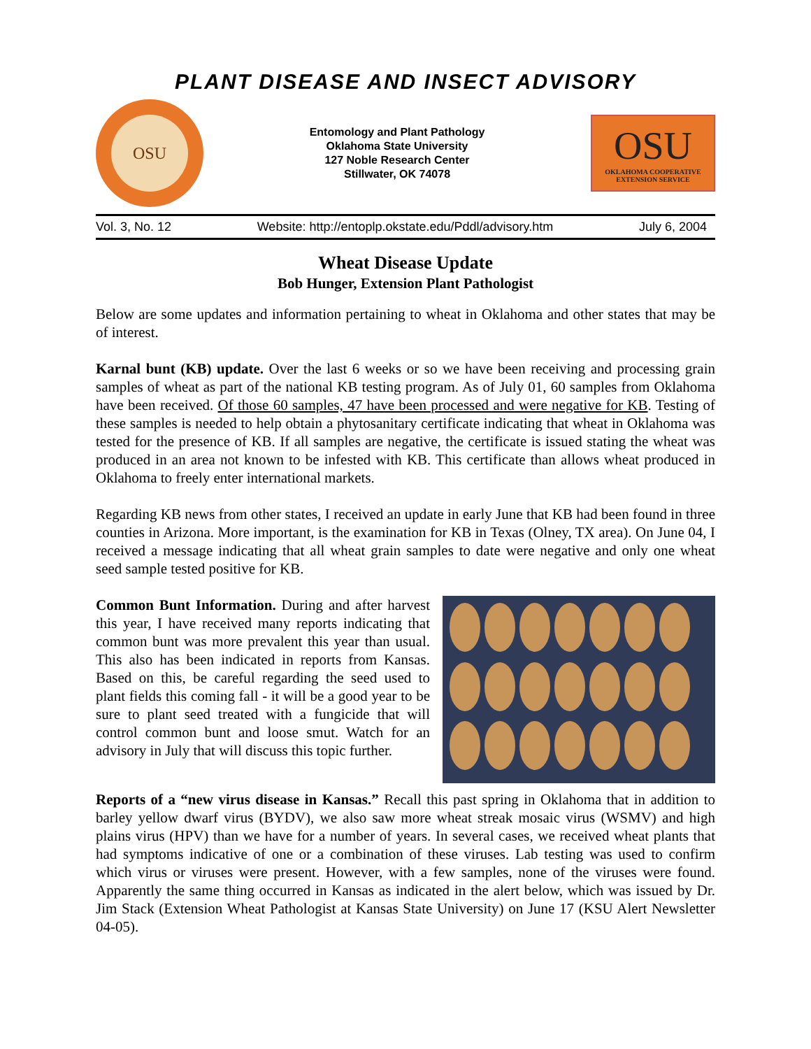PLANT DISEASE AND INSECT ADVISORY
OSU
Entomology and Plant Pathology
Oklahoma State University
127 Noble Research Center
Stillwater, OK 74078
OSU
OKLAHOMA COOPERATIVE
EXTENSION SERVICE
Vol. 3, No. 12 Website: http://entoplp.okstate.edu/Pddl/advisory.htm July 6, 2004
Wheat Disease Update
Bob Hunger, Extension Plant Pathologist
Below are some updates and information pertaining to wheat in Oklahoma and other states that may be of interest.
Karnal bunt (KB) update. Over the last 6 weeks or so we have been receiving and processing grain samples of wheat as part of the national KB testing program. As of July 01, 60 samples from Oklahoma have been received. Of those 60 samples, 47 have been processed and were negative for KB. Testing of these samples is needed to help obtain a phytosanitary certificate indicating that wheat in Oklahoma was tested for the presence of KB. If all samples are negative, the certificate is issued stating the wheat was produced in an area not known to be infested with KB. This certificate than allows wheat produced in Oklahoma to freely enter international markets.
Regarding KB news from other states, I received an update in early June that KB had been found in three counties in Arizona. More important, is the examination for KB in Texas (Olney, TX area). On June 04, I received a message indicating that all wheat grain samples to date were negative and only one wheat seed sample tested positive for KB.
Common Bunt Information. During and after harvest this year, I have received many reports indicating that common bunt was more prevalent this year than usual. This also has been indicated in reports from Kansas. Based on this, be careful regarding the seed used to plant fields this coming fall - it will be a good year to be sure to plant seed treated with a fungicide that will control common bunt and loose smut. Watch for an advisory in July that will discuss this topic further.
Reports of a “new virus disease in Kansas.” Recall this past spring in Oklahoma that in addition to barley yellow dwarf virus (BYDV), we also saw more wheat streak mosaic virus (WSMV) and high plains virus (HPV) than we have for a number of years. In several cases, we received wheat plants that had symptoms indicative of one or a combination of these viruses. Lab testing was used to confirm which virus or viruses were present. However, with a few samples, none of the viruses were found. Apparently the same thing occurred in Kansas as indicated in the alert below, which was issued by Dr. Jim Stack (Extension Wheat Pathologist at Kansas State University) on June 17 (KSU Alert Newsletter 04-05).